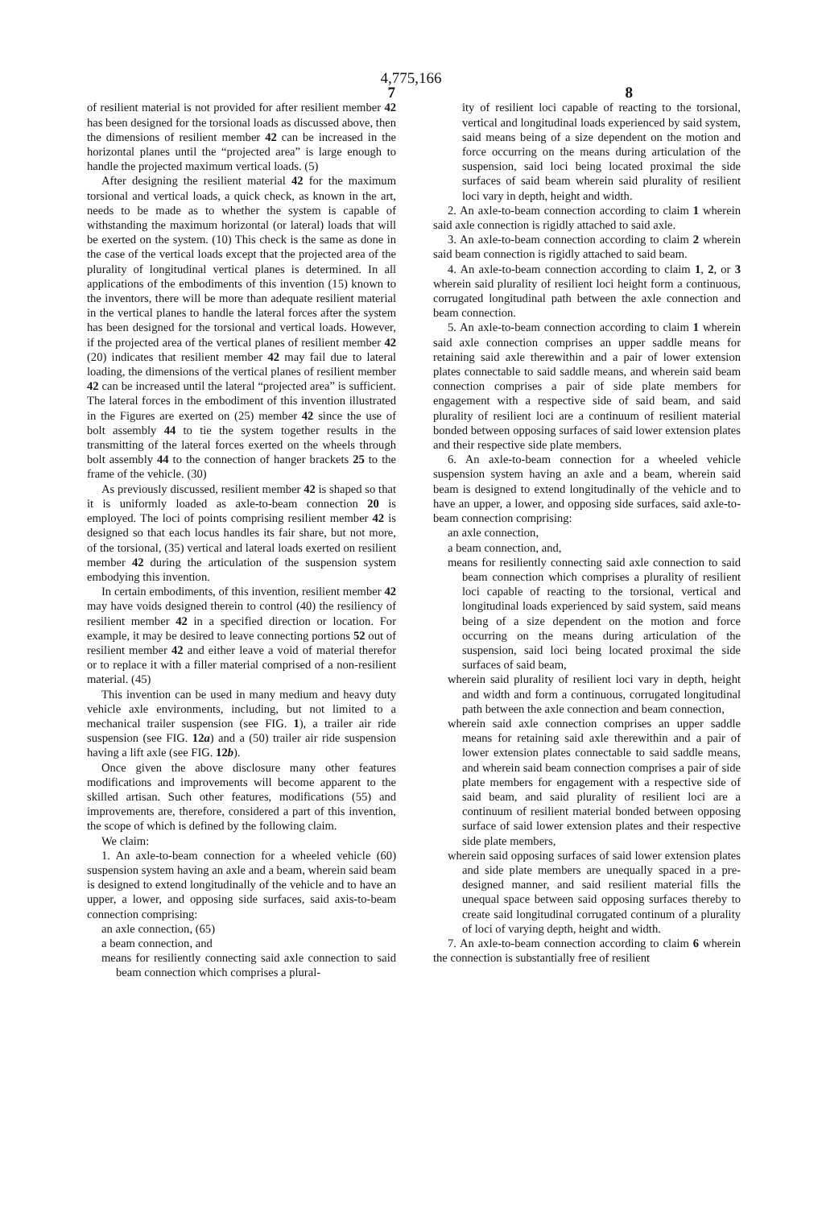4,775,166
7 8
of resilient material is not provided for after resilient member 42 has been designed for the torsional loads as discussed above, then the dimensions of resilient member 42 can be increased in the horizontal planes until the “projected area” is large enough to handle the projected maximum vertical loads. (5)
After designing the resilient material 42 for the maximum torsional and vertical loads, a quick check, as known in the art, needs to be made as to whether the system is capable of withstanding the maximum horizontal (or lateral) loads that will be exerted on the system. (10) This check is the same as done in the case of the vertical loads except that the projected area of the plurality of longitudinal vertical planes is determined. In all applications of the embodiments of this invention (15) known to the inventors, there will be more than adequate resilient material in the vertical planes to handle the lateral forces after the system has been designed for the torsional and vertical loads. However, if the projected area of the vertical planes of resilient member 42 (20) indicates that resilient member 42 may fail due to lateral loading, the dimensions of the vertical planes of resilient member 42 can be increased until the lateral “projected area” is sufficient. The lateral forces in the embodiment of this invention illustrated in the Figures are exerted on (25) member 42 since the use of bolt assembly 44 to tie the system together results in the transmitting of the lateral forces exerted on the wheels through bolt assembly 44 to the connection of hanger brackets 25 to the frame of the vehicle. (30)
As previously discussed, resilient member 42 is shaped so that it is uniformly loaded as axle-to-beam connection 20 is employed. The loci of points comprising resilient member 42 is designed so that each locus handles its fair share, but not more, of the torsional, (35) vertical and lateral loads exerted on resilient member 42 during the articulation of the suspension system embodying this invention.
In certain embodiments, of this invention, resilient member 42 may have voids designed therein to control (40) the resiliency of resilient member 42 in a specified direction or location. For example, it may be desired to leave connecting portions 52 out of resilient member 42 and either leave a void of material therefor or to replace it with a filler material comprised of a non-resilient material. (45)
This invention can be used in many medium and heavy duty vehicle axle environments, including, but not limited to a mechanical trailer suspension (see FIG. 1), a trailer air ride suspension (see FIG. 12a) and a (50) trailer air ride suspension having a lift axle (see FIG. 12b).
Once given the above disclosure many other features modifications and improvements will become apparent to the skilled artisan. Such other features, modifications (55) and improvements are, therefore, considered a part of this invention, the scope of which is defined by the following claim.
We claim:
1. An axle-to-beam connection for a wheeled vehicle (60) suspension system having an axle and a beam, wherein said beam is designed to extend longitudinally of the vehicle and to have an upper, a lower, and opposing side surfaces, said axis-to-beam connection comprising:
an axle connection, (65)
a beam connection, and
means for resiliently connecting said axle connection to said beam connection which comprises a plural-
ity of resilient loci capable of reacting to the torsional, vertical and longitudinal loads experienced by said system, said means being of a size dependent on the motion and force occurring on the means during articulation of the suspension, said loci being located proximal the side surfaces of said beam wherein said plurality of resilient loci vary in depth, height and width.
2. An axle-to-beam connection according to claim 1 wherein said axle connection is rigidly attached to said axle.
3. An axle-to-beam connection according to claim 2 wherein said beam connection is rigidly attached to said beam.
4. An axle-to-beam connection according to claim 1, 2, or 3 wherein said plurality of resilient loci height form a continuous, corrugated longitudinal path between the axle connection and beam connection.
5. An axle-to-beam connection according to claim 1 wherein said axle connection comprises an upper saddle means for retaining said axle therewithin and a pair of lower extension plates connectable to said saddle means, and wherein said beam connection comprises a pair of side plate members for engagement with a respective side of said beam, and said plurality of resilient loci are a continuum of resilient material bonded between opposing surfaces of said lower extension plates and their respective side plate members.
6. An axle-to-beam connection for a wheeled vehicle suspension system having an axle and a beam, wherein said beam is designed to extend longitudinally of the vehicle and to have an upper, a lower, and opposing side surfaces, said axle-to-beam connection comprising:
an axle connection,
a beam connection, and,
means for resiliently connecting said axle connection to said beam connection which comprises a plurality of resilient loci capable of reacting to the torsional, vertical and longitudinal loads experienced by said system, said means being of a size dependent on the motion and force occurring on the means during articulation of the suspension, said loci being located proximal the side surfaces of said beam,
wherein said plurality of resilient loci vary in depth, height and width and form a continuous, corrugated longitudinal path between the axle connection and beam connection,
wherein said axle connection comprises an upper saddle means for retaining said axle therewithin and a pair of lower extension plates connectable to said saddle means, and wherein said beam connection comprises a pair of side plate members for engagement with a respective side of said beam, and said plurality of resilient loci are a continuum of resilient material bonded between opposing surface of said lower extension plates and their respective side plate members,
wherein said opposing surfaces of said lower extension plates and side plate members are unequally spaced in a pre-designed manner, and said resilient material fills the unequal space between said opposing surfaces thereby to create said longitudinal corrugated continum of a plurality of loci of varying depth, height and width.
7. An axle-to-beam connection according to claim 6 wherein the connection is substantially free of resilient